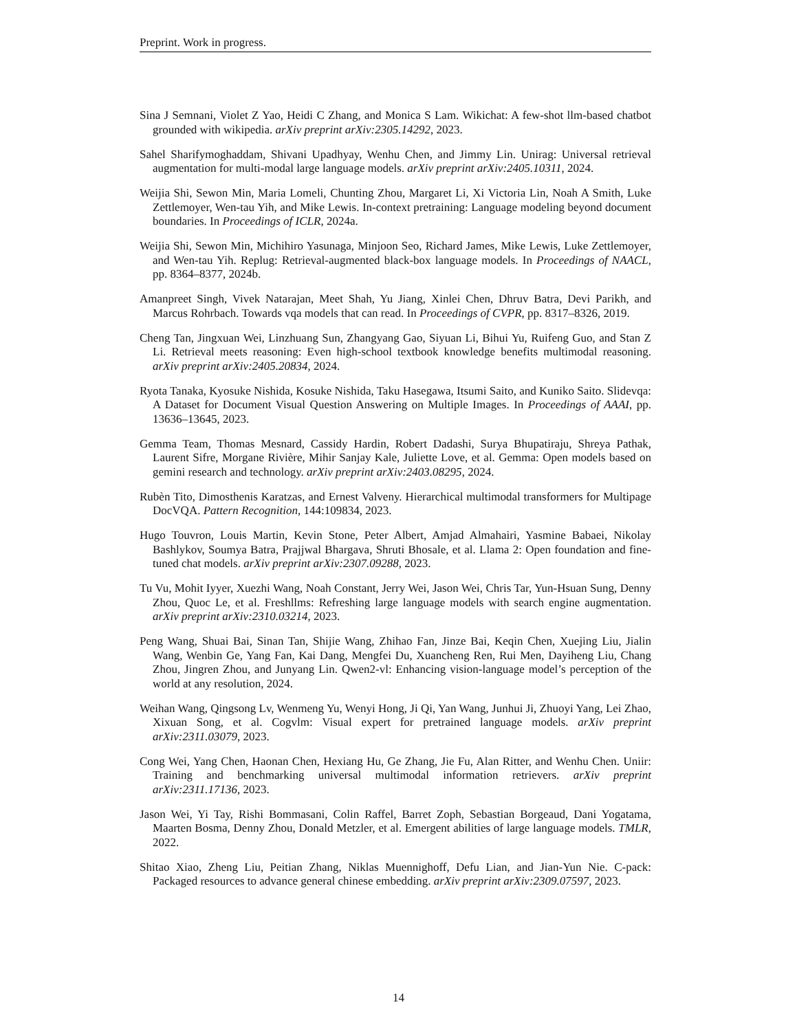Preprint. Work in progress.
Sina J Semnani, Violet Z Yao, Heidi C Zhang, and Monica S Lam. Wikichat: A few-shot llm-based chatbot grounded with wikipedia. arXiv preprint arXiv:2305.14292, 2023.
Sahel Sharifymoghaddam, Shivani Upadhyay, Wenhu Chen, and Jimmy Lin. Unirag: Universal retrieval augmentation for multi-modal large language models. arXiv preprint arXiv:2405.10311, 2024.
Weijia Shi, Sewon Min, Maria Lomeli, Chunting Zhou, Margaret Li, Xi Victoria Lin, Noah A Smith, Luke Zettlemoyer, Wen-tau Yih, and Mike Lewis. In-context pretraining: Language modeling beyond document boundaries. In Proceedings of ICLR, 2024a.
Weijia Shi, Sewon Min, Michihiro Yasunaga, Minjoon Seo, Richard James, Mike Lewis, Luke Zettlemoyer, and Wen-tau Yih. Replug: Retrieval-augmented black-box language models. In Proceedings of NAACL, pp. 8364–8377, 2024b.
Amanpreet Singh, Vivek Natarajan, Meet Shah, Yu Jiang, Xinlei Chen, Dhruv Batra, Devi Parikh, and Marcus Rohrbach. Towards vqa models that can read. In Proceedings of CVPR, pp. 8317–8326, 2019.
Cheng Tan, Jingxuan Wei, Linzhuang Sun, Zhangyang Gao, Siyuan Li, Bihui Yu, Ruifeng Guo, and Stan Z Li. Retrieval meets reasoning: Even high-school textbook knowledge benefits multimodal reasoning. arXiv preprint arXiv:2405.20834, 2024.
Ryota Tanaka, Kyosuke Nishida, Kosuke Nishida, Taku Hasegawa, Itsumi Saito, and Kuniko Saito. Slidevqa: A Dataset for Document Visual Question Answering on Multiple Images. In Proceedings of AAAI, pp. 13636–13645, 2023.
Gemma Team, Thomas Mesnard, Cassidy Hardin, Robert Dadashi, Surya Bhupatiraju, Shreya Pathak, Laurent Sifre, Morgane Rivière, Mihir Sanjay Kale, Juliette Love, et al. Gemma: Open models based on gemini research and technology. arXiv preprint arXiv:2403.08295, 2024.
Rubèn Tito, Dimosthenis Karatzas, and Ernest Valveny. Hierarchical multimodal transformers for Multipage DocVQA. Pattern Recognition, 144:109834, 2023.
Hugo Touvron, Louis Martin, Kevin Stone, Peter Albert, Amjad Almahairi, Yasmine Babaei, Nikolay Bashlykov, Soumya Batra, Prajjwal Bhargava, Shruti Bhosale, et al. Llama 2: Open foundation and fine-tuned chat models. arXiv preprint arXiv:2307.09288, 2023.
Tu Vu, Mohit Iyyer, Xuezhi Wang, Noah Constant, Jerry Wei, Jason Wei, Chris Tar, Yun-Hsuan Sung, Denny Zhou, Quoc Le, et al. Freshllms: Refreshing large language models with search engine augmentation. arXiv preprint arXiv:2310.03214, 2023.
Peng Wang, Shuai Bai, Sinan Tan, Shijie Wang, Zhihao Fan, Jinze Bai, Keqin Chen, Xuejing Liu, Jialin Wang, Wenbin Ge, Yang Fan, Kai Dang, Mengfei Du, Xuancheng Ren, Rui Men, Dayiheng Liu, Chang Zhou, Jingren Zhou, and Junyang Lin. Qwen2-vl: Enhancing vision-language model’s perception of the world at any resolution, 2024.
Weihan Wang, Qingsong Lv, Wenmeng Yu, Wenyi Hong, Ji Qi, Yan Wang, Junhui Ji, Zhuoyi Yang, Lei Zhao, Xixuan Song, et al. Cogvlm: Visual expert for pretrained language models. arXiv preprint arXiv:2311.03079, 2023.
Cong Wei, Yang Chen, Haonan Chen, Hexiang Hu, Ge Zhang, Jie Fu, Alan Ritter, and Wenhu Chen. Uniir: Training and benchmarking universal multimodal information retrievers. arXiv preprint arXiv:2311.17136, 2023.
Jason Wei, Yi Tay, Rishi Bommasani, Colin Raffel, Barret Zoph, Sebastian Borgeaud, Dani Yogatama, Maarten Bosma, Denny Zhou, Donald Metzler, et al. Emergent abilities of large language models. TMLR, 2022.
Shitao Xiao, Zheng Liu, Peitian Zhang, Niklas Muennighoff, Defu Lian, and Jian-Yun Nie. C-pack: Packaged resources to advance general chinese embedding. arXiv preprint arXiv:2309.07597, 2023.
14